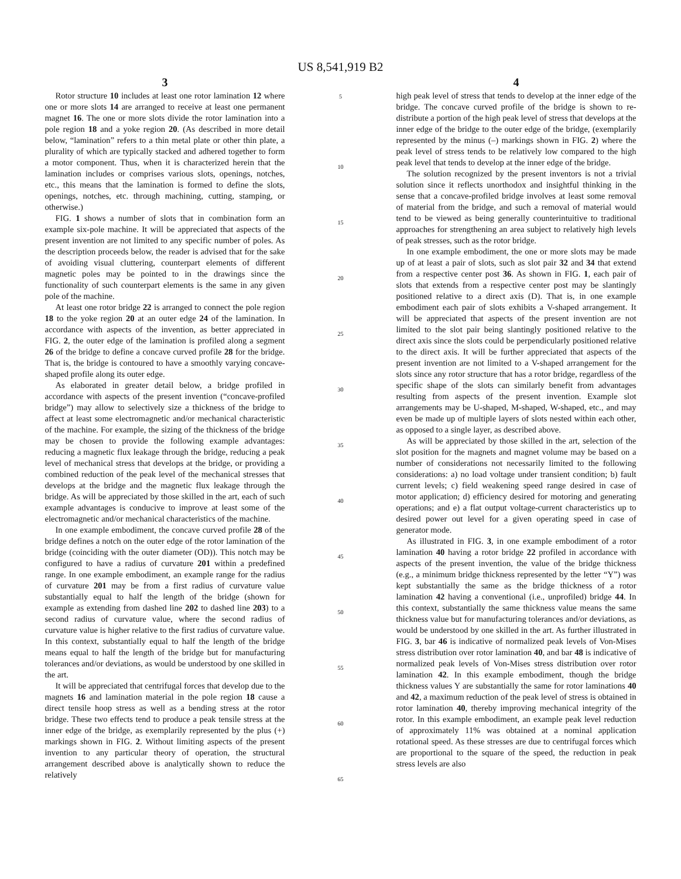US 8,541,919 B2
3
Rotor structure 10 includes at least one rotor lamination 12 where one or more slots 14 are arranged to receive at least one permanent magnet 16. The one or more slots divide the rotor lamination into a pole region 18 and a yoke region 20. (As described in more detail below, “lamination” refers to a thin metal plate or other thin plate, a plurality of which are typically stacked and adhered together to form a motor component. Thus, when it is characterized herein that the lamination includes or comprises various slots, openings, notches, etc., this means that the lamination is formed to define the slots, openings, notches, etc. through machining, cutting, stamping, or otherwise.)
FIG. 1 shows a number of slots that in combination form an example six-pole machine. It will be appreciated that aspects of the present invention are not limited to any specific number of poles. As the description proceeds below, the reader is advised that for the sake of avoiding visual cluttering, counterpart elements of different magnetic poles may be pointed to in the drawings since the functionality of such counterpart elements is the same in any given pole of the machine.
At least one rotor bridge 22 is arranged to connect the pole region 18 to the yoke region 20 at an outer edge 24 of the lamination. In accordance with aspects of the invention, as better appreciated in FIG. 2, the outer edge of the lamination is profiled along a segment 26 of the bridge to define a concave curved profile 28 for the bridge. That is, the bridge is contoured to have a smoothly varying concave-shaped profile along its outer edge.
As elaborated in greater detail below, a bridge profiled in accordance with aspects of the present invention (“concave-profiled bridge”) may allow to selectively size a thickness of the bridge to affect at least some electromagnetic and/or mechanical characteristic of the machine. For example, the sizing of the thickness of the bridge may be chosen to provide the following example advantages: reducing a magnetic flux leakage through the bridge, reducing a peak level of mechanical stress that develops at the bridge, or providing a combined reduction of the peak level of the mechanical stresses that develops at the bridge and the magnetic flux leakage through the bridge. As will be appreciated by those skilled in the art, each of such example advantages is conducive to improve at least some of the electromagnetic and/or mechanical characteristics of the machine.
In one example embodiment, the concave curved profile 28 of the bridge defines a notch on the outer edge of the rotor lamination of the bridge (coinciding with the outer diameter (OD)). This notch may be configured to have a radius of curvature 201 within a predefined range. In one example embodiment, an example range for the radius of curvature 201 may be from a first radius of curvature value substantially equal to half the length of the bridge (shown for example as extending from dashed line 202 to dashed line 203) to a second radius of curvature value, where the second radius of curvature value is higher relative to the first radius of curvature value. In this context, substantially equal to half the length of the bridge means equal to half the length of the bridge but for manufacturing tolerances and/or deviations, as would be understood by one skilled in the art.
It will be appreciated that centrifugal forces that develop due to the magnets 16 and lamination material in the pole region 18 cause a direct tensile hoop stress as well as a bending stress at the rotor bridge. These two effects tend to produce a peak tensile stress at the inner edge of the bridge, as exemplarily represented by the plus (+) markings shown in FIG. 2. Without limiting aspects of the present invention to any particular theory of operation, the structural arrangement described above is analytically shown to reduce the relatively
5
10
15
20
25
30
35
40
45
50
55
60
65
4
high peak level of stress that tends to develop at the inner edge of the bridge. The concave curved profile of the bridge is shown to re-distribute a portion of the high peak level of stress that develops at the inner edge of the bridge to the outer edge of the bridge, (exemplarily represented by the minus (–) markings shown in FIG. 2) where the peak level of stress tends to be relatively low compared to the high peak level that tends to develop at the inner edge of the bridge.
The solution recognized by the present inventors is not a trivial solution since it reflects unorthodox and insightful thinking in the sense that a concave-profiled bridge involves at least some removal of material from the bridge, and such a removal of material would tend to be viewed as being generally counterintuitive to traditional approaches for strengthening an area subject to relatively high levels of peak stresses, such as the rotor bridge.
In one example embodiment, the one or more slots may be made up of at least a pair of slots, such as slot pair 32 and 34 that extend from a respective center post 36. As shown in FIG. 1, each pair of slots that extends from a respective center post may be slantingly positioned relative to a direct axis (D). That is, in one example embodiment each pair of slots exhibits a V-shaped arrangement. It will be appreciated that aspects of the present invention are not limited to the slot pair being slantingly positioned relative to the direct axis since the slots could be perpendicularly positioned relative to the direct axis. It will be further appreciated that aspects of the present invention are not limited to a V-shaped arrangement for the slots since any rotor structure that has a rotor bridge, regardless of the specific shape of the slots can similarly benefit from advantages resulting from aspects of the present invention. Example slot arrangements may be U-shaped, M-shaped, W-shaped, etc., and may even be made up of multiple layers of slots nested within each other, as opposed to a single layer, as described above.
As will be appreciated by those skilled in the art, selection of the slot position for the magnets and magnet volume may be based on a number of considerations not necessarily limited to the following considerations: a) no load voltage under transient condition; b) fault current levels; c) field weakening speed range desired in case of motor application; d) efficiency desired for motoring and generating operations; and e) a flat output voltage-current characteristics up to desired power out level for a given operating speed in case of generator mode.
As illustrated in FIG. 3, in one example embodiment of a rotor lamination 40 having a rotor bridge 22 profiled in accordance with aspects of the present invention, the value of the bridge thickness (e.g., a minimum bridge thickness represented by the letter “Y”) was kept substantially the same as the bridge thickness of a rotor lamination 42 having a conventional (i.e., unprofiled) bridge 44. In this context, substantially the same thickness value means the same thickness value but for manufacturing tolerances and/or deviations, as would be understood by one skilled in the art. As further illustrated in FIG. 3, bar 46 is indicative of normalized peak levels of Von-Mises stress distribution over rotor lamination 40, and bar 48 is indicative of normalized peak levels of Von-Mises stress distribution over rotor lamination 42. In this example embodiment, though the bridge thickness values Y are substantially the same for rotor laminations 40 and 42, a maximum reduction of the peak level of stress is obtained in rotor lamination 40, thereby improving mechanical integrity of the rotor. In this example embodiment, an example peak level reduction of approximately 11% was obtained at a nominal application rotational speed. As these stresses are due to centrifugal forces which are proportional to the square of the speed, the reduction in peak stress levels are also